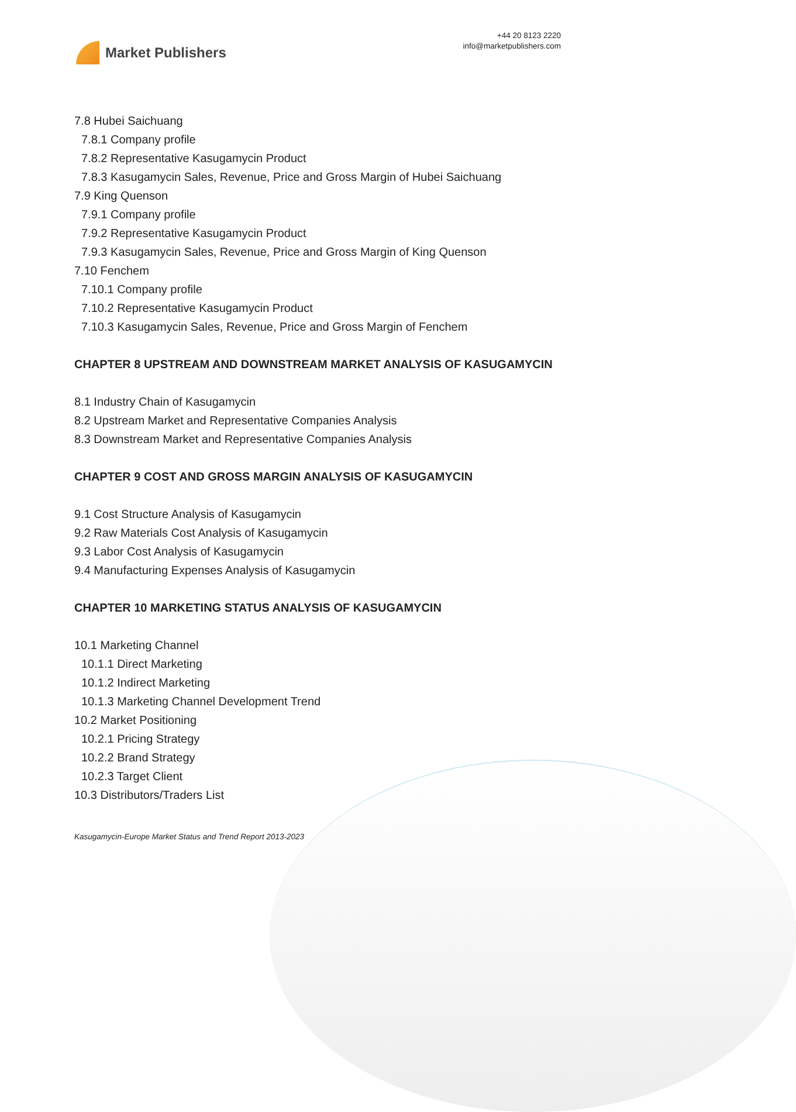Market Publishers
+44 20 8123 2220
info@marketpublishers.com
7.8 Hubei Saichuang
7.8.1 Company profile
7.8.2 Representative Kasugamycin Product
7.8.3 Kasugamycin Sales, Revenue, Price and Gross Margin of Hubei Saichuang
7.9 King Quenson
7.9.1 Company profile
7.9.2 Representative Kasugamycin Product
7.9.3 Kasugamycin Sales, Revenue, Price and Gross Margin of King Quenson
7.10 Fenchem
7.10.1 Company profile
7.10.2 Representative Kasugamycin Product
7.10.3 Kasugamycin Sales, Revenue, Price and Gross Margin of Fenchem
CHAPTER 8 UPSTREAM AND DOWNSTREAM MARKET ANALYSIS OF KASUGAMYCIN
8.1 Industry Chain of Kasugamycin
8.2 Upstream Market and Representative Companies Analysis
8.3 Downstream Market and Representative Companies Analysis
CHAPTER 9 COST AND GROSS MARGIN ANALYSIS OF KASUGAMYCIN
9.1 Cost Structure Analysis of Kasugamycin
9.2 Raw Materials Cost Analysis of Kasugamycin
9.3 Labor Cost Analysis of Kasugamycin
9.4 Manufacturing Expenses Analysis of Kasugamycin
CHAPTER 10 MARKETING STATUS ANALYSIS OF KASUGAMYCIN
10.1 Marketing Channel
10.1.1 Direct Marketing
10.1.2 Indirect Marketing
10.1.3 Marketing Channel Development Trend
10.2 Market Positioning
10.2.1 Pricing Strategy
10.2.2 Brand Strategy
10.2.3 Target Client
10.3 Distributors/Traders List
Kasugamycin-Europe Market Status and Trend Report 2013-2023